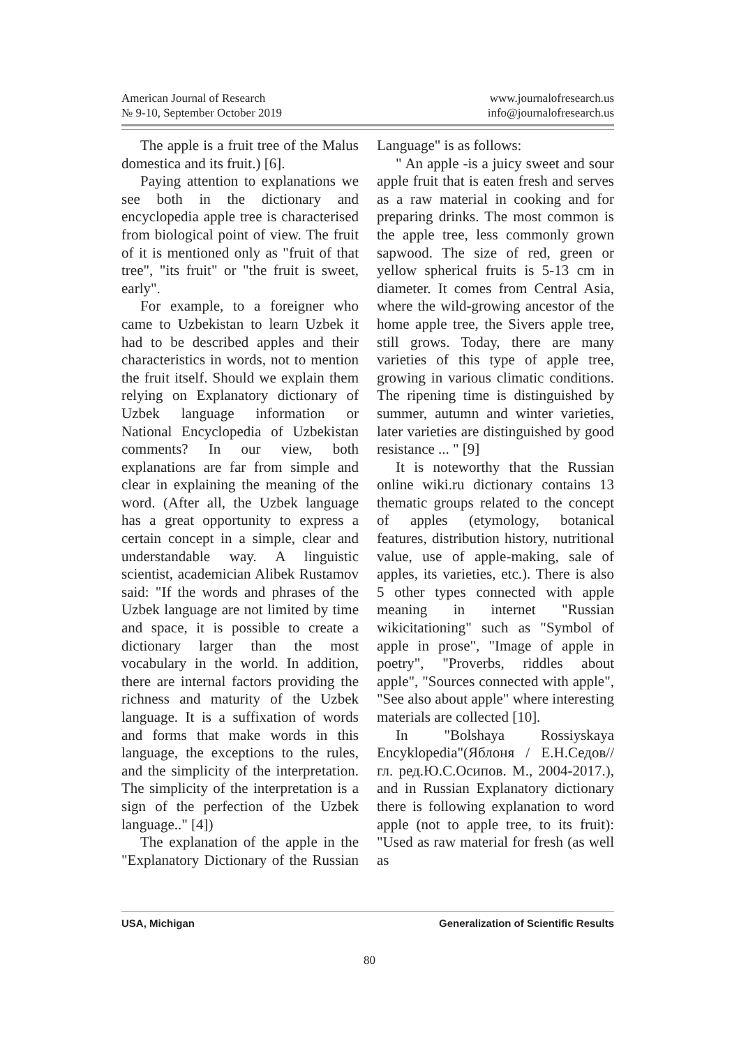American Journal of Research
№ 9-10, September October 2019
www.journalofresearch.us
info@journalofresearch.us
The apple is a fruit tree of the Malus domestica and its fruit.) [6].
Paying attention to explanations we see both in the dictionary and encyclopedia apple tree is characterised from biological point of view. The fruit of it is mentioned only as "fruit of that tree", "its fruit" or "the fruit is sweet, early".
For example, to a foreigner who came to Uzbekistan to learn Uzbek it had to be described apples and their characteristics in words, not to mention the fruit itself. Should we explain them relying on Explanatory dictionary of Uzbek language information or National Encyclopedia of Uzbekistan comments? In our view, both explanations are far from simple and clear in explaining the meaning of the word. (After all, the Uzbek language has a great opportunity to express a certain concept in a simple, clear and understandable way. A linguistic scientist, academician Alibek Rustamov said: "If the words and phrases of the Uzbek language are not limited by time and space, it is possible to create a dictionary larger than the most vocabulary in the world. In addition, there are internal factors providing the richness and maturity of the Uzbek language. It is a suffixation of words and forms that make words in this language, the exceptions to the rules, and the simplicity of the interpretation. The simplicity of the interpretation is a sign of the perfection of the Uzbek language.." [4])
The explanation of the apple in the "Explanatory Dictionary of the Russian Language" is as follows:
" An apple -is a juicy sweet and sour apple fruit that is eaten fresh and serves as a raw material in cooking and for preparing drinks. The most common is the apple tree, less commonly grown sapwood. The size of red, green or yellow spherical fruits is 5-13 cm in diameter. It comes from Central Asia, where the wild-growing ancestor of the home apple tree, the Sivers apple tree, still grows. Today, there are many varieties of this type of apple tree, growing in various climatic conditions. The ripening time is distinguished by summer, autumn and winter varieties, later varieties are distinguished by good resistance ... " [9]
It is noteworthy that the Russian online wiki.ru dictionary contains 13 thematic groups related to the concept of apples (etymology, botanical features, distribution history, nutritional value, use of apple-making, sale of apples, its varieties, etc.). There is also 5 other types connected with apple meaning in internet "Russian wikicitationing" such as "Symbol of apple in prose", "Image of apple in poetry", "Proverbs, riddles about apple", "Sources connected with apple", "See also about apple" where interesting materials are collected [10].
In "Bolshaya Rossiyskaya Encyklopedia"(Яблоня / Е.Н.Седов//гл. ред.Ю.С.Осипов. M., 2004-2017.), and in Russian Explanatory dictionary there is following explanation to word apple (not to apple tree, to its fruit): "Used as raw material for fresh (as well as
USA, Michigan Generalization of Scientific Results
80